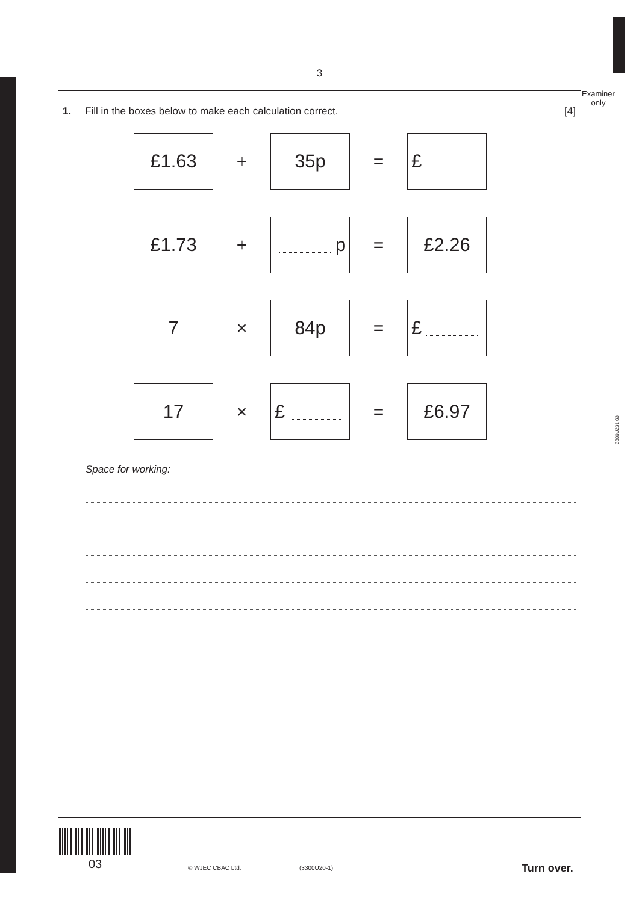3
Examiner
only
3300U201 03
1. Fill in the boxes below to make each calculation correct. [4]
£1.63
+
35p
=
£
£1.73
+
p
=
£2.26
7
×
84p
=
£
17
×
£
=
£6.97
Space for working:
03 © WJEC CBAC Ltd. (3300U20-1) Turn over.